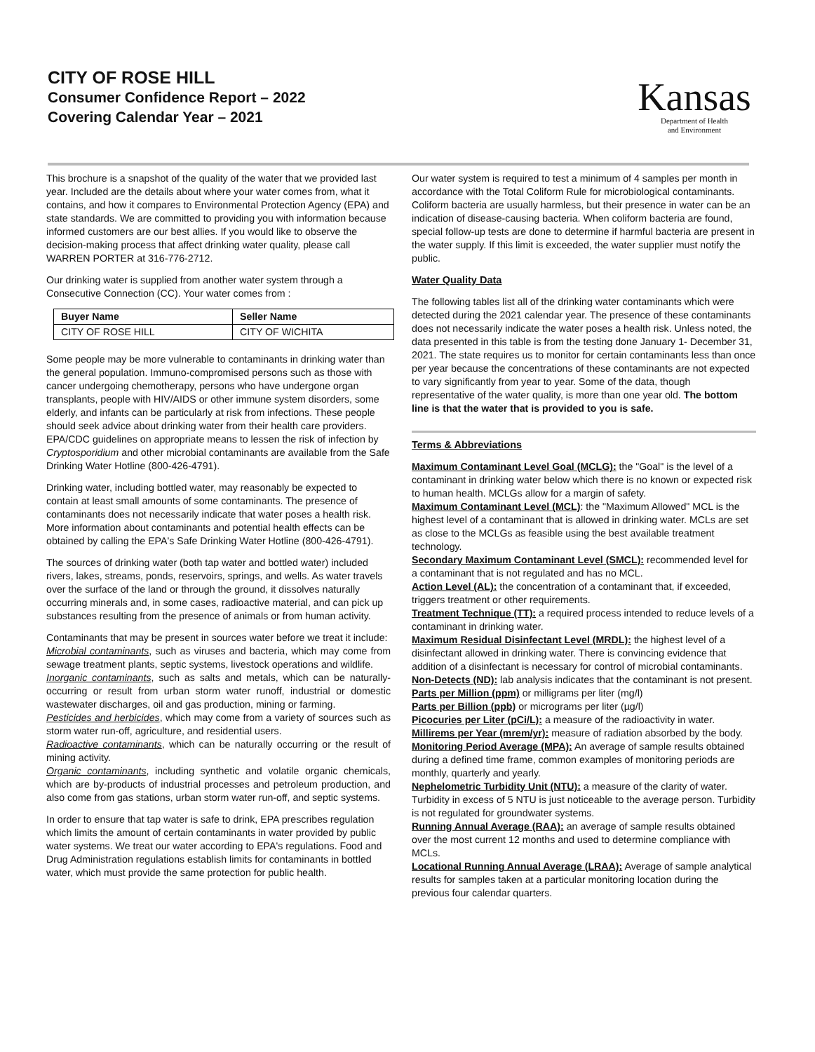CITY OF ROSE HILL
Consumer Confidence Report – 2022
Covering Calendar Year – 2021
Kansas
Department of Health
and Environment
This brochure is a snapshot of the quality of the water that we provided last year. Included are the details about where your water comes from, what it contains, and how it compares to Environmental Protection Agency (EPA) and state standards. We are committed to providing you with information because informed customers are our best allies. If you would like to observe the decision-making process that affect drinking water quality, please call WARREN PORTER at 316-776-2712.
Our drinking water is supplied from another water system through a Consecutive Connection (CC). Your water comes from :
| Buyer Name | Seller Name |
| --- | --- |
| CITY OF ROSE HILL | CITY OF WICHITA |
Some people may be more vulnerable to contaminants in drinking water than the general population. Immuno-compromised persons such as those with cancer undergoing chemotherapy, persons who have undergone organ transplants, people with HIV/AIDS or other immune system disorders, some elderly, and infants can be particularly at risk from infections. These people should seek advice about drinking water from their health care providers. EPA/CDC guidelines on appropriate means to lessen the risk of infection by Cryptosporidium and other microbial contaminants are available from the Safe Drinking Water Hotline (800-426-4791).
Drinking water, including bottled water, may reasonably be expected to contain at least small amounts of some contaminants. The presence of contaminants does not necessarily indicate that water poses a health risk. More information about contaminants and potential health effects can be obtained by calling the EPA's Safe Drinking Water Hotline (800-426-4791).
The sources of drinking water (both tap water and bottled water) included rivers, lakes, streams, ponds, reservoirs, springs, and wells. As water travels over the surface of the land or through the ground, it dissolves naturally occurring minerals and, in some cases, radioactive material, and can pick up substances resulting from the presence of animals or from human activity.
Contaminants that may be present in sources water before we treat it include:
Microbial contaminants, such as viruses and bacteria, which may come from sewage treatment plants, septic systems, livestock operations and wildlife.
Inorganic contaminants, such as salts and metals, which can be naturally-occurring or result from urban storm water runoff, industrial or domestic wastewater discharges, oil and gas production, mining or farming.
Pesticides and herbicides, which may come from a variety of sources such as storm water run-off, agriculture, and residential users.
Radioactive contaminants, which can be naturally occurring or the result of mining activity.
Organic contaminants, including synthetic and volatile organic chemicals, which are by-products of industrial processes and petroleum production, and also come from gas stations, urban storm water run-off, and septic systems.
In order to ensure that tap water is safe to drink, EPA prescribes regulation which limits the amount of certain contaminants in water provided by public water systems. We treat our water according to EPA's regulations. Food and Drug Administration regulations establish limits for contaminants in bottled water, which must provide the same protection for public health.
Our water system is required to test a minimum of 4 samples per month in accordance with the Total Coliform Rule for microbiological contaminants. Coliform bacteria are usually harmless, but their presence in water can be an indication of disease-causing bacteria. When coliform bacteria are found, special follow-up tests are done to determine if harmful bacteria are present in the water supply. If this limit is exceeded, the water supplier must notify the public.
Water Quality Data
The following tables list all of the drinking water contaminants which were detected during the 2021 calendar year. The presence of these contaminants does not necessarily indicate the water poses a health risk. Unless noted, the data presented in this table is from the testing done January 1- December 31, 2021. The state requires us to monitor for certain contaminants less than once per year because the concentrations of these contaminants are not expected to vary significantly from year to year. Some of the data, though representative of the water quality, is more than one year old. The bottom line is that the water that is provided to you is safe.
Terms & Abbreviations
Maximum Contaminant Level Goal (MCLG): the "Goal" is the level of a contaminant in drinking water below which there is no known or expected risk to human health. MCLGs allow for a margin of safety.
Maximum Contaminant Level (MCL): the "Maximum Allowed" MCL is the highest level of a contaminant that is allowed in drinking water. MCLs are set as close to the MCLGs as feasible using the best available treatment technology.
Secondary Maximum Contaminant Level (SMCL): recommended level for a contaminant that is not regulated and has no MCL.
Action Level (AL): the concentration of a contaminant that, if exceeded, triggers treatment or other requirements.
Treatment Technique (TT): a required process intended to reduce levels of a contaminant in drinking water.
Maximum Residual Disinfectant Level (MRDL): the highest level of a disinfectant allowed in drinking water. There is convincing evidence that addition of a disinfectant is necessary for control of microbial contaminants.
Non-Detects (ND): lab analysis indicates that the contaminant is not present.
Parts per Million (ppm) or milligrams per liter (mg/l)
Parts per Billion (ppb) or micrograms per liter (µg/l)
Picocuries per Liter (pCi/L): a measure of the radioactivity in water.
Millirems per Year (mrem/yr): measure of radiation absorbed by the body.
Monitoring Period Average (MPA): An average of sample results obtained during a defined time frame, common examples of monitoring periods are monthly, quarterly and yearly.
Nephelometric Turbidity Unit (NTU): a measure of the clarity of water. Turbidity in excess of 5 NTU is just noticeable to the average person. Turbidity is not regulated for groundwater systems.
Running Annual Average (RAA): an average of sample results obtained over the most current 12 months and used to determine compliance with MCLs.
Locational Running Annual Average (LRAA): Average of sample analytical results for samples taken at a particular monitoring location during the previous four calendar quarters.